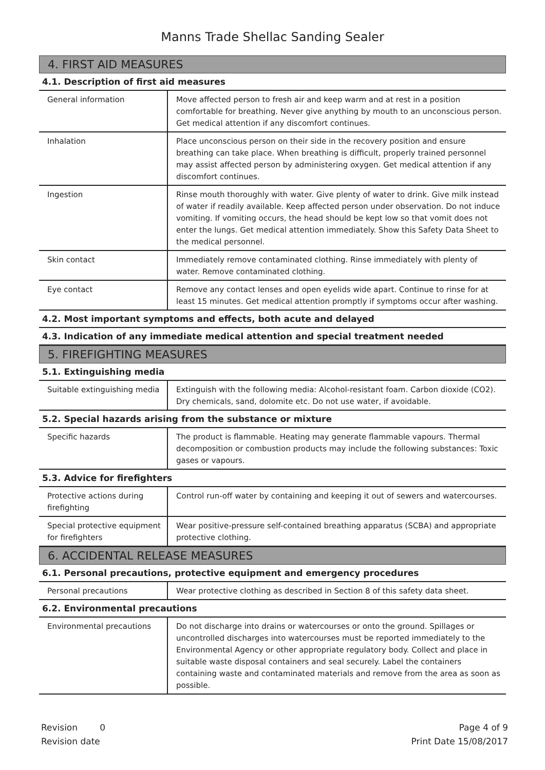Manns Trade Shellac Sanding Sealer
4. FIRST AID MEASURES
4.1. Description of first aid measures
| General information | Move affected person to fresh air and keep warm and at rest in a position comfortable for breathing. Never give anything by mouth to an unconscious person. Get medical attention if any discomfort continues. |
| Inhalation | Place unconscious person on their side in the recovery position and ensure breathing can take place. When breathing is difficult, properly trained personnel may assist affected person by administering oxygen. Get medical attention if any discomfort continues. |
| Ingestion | Rinse mouth thoroughly with water. Give plenty of water to drink. Give milk instead of water if readily available. Keep affected person under observation. Do not induce vomiting. If vomiting occurs, the head should be kept low so that vomit does not enter the lungs. Get medical attention immediately. Show this Safety Data Sheet to the medical personnel. |
| Skin contact | Immediately remove contaminated clothing. Rinse immediately with plenty of water. Remove contaminated clothing. |
| Eye contact | Remove any contact lenses and open eyelids wide apart. Continue to rinse for at least 15 minutes. Get medical attention promptly if symptoms occur after washing. |
4.2. Most important symptoms and effects, both acute and delayed
4.3. Indication of any immediate medical attention and special treatment needed
5. FIREFIGHTING MEASURES
5.1. Extinguishing media
| Suitable extinguishing media | Extinguish with the following media: Alcohol-resistant foam. Carbon dioxide (CO2). Dry chemicals, sand, dolomite etc. Do not use water, if avoidable. |
5.2. Special hazards arising from the substance or mixture
| Specific hazards | The product is flammable. Heating may generate flammable vapours. Thermal decomposition or combustion products may include the following substances: Toxic gases or vapours. |
5.3. Advice for firefighters
| Protective actions during firefighting | Control run-off water by containing and keeping it out of sewers and watercourses. |
| Special protective equipment for firefighters | Wear positive-pressure self-contained breathing apparatus (SCBA) and appropriate protective clothing. |
6. ACCIDENTAL RELEASE MEASURES
6.1. Personal precautions, protective equipment and emergency procedures
| Personal precautions | Wear protective clothing as described in Section 8 of this safety data sheet. |
6.2. Environmental precautions
| Environmental precautions | Do not discharge into drains or watercourses or onto the ground. Spillages or uncontrolled discharges into watercourses must be reported immediately to the Environmental Agency or other appropriate regulatory body. Collect and place in suitable waste disposal containers and seal securely. Label the containers containing waste and contaminated materials and remove from the area as soon as possible. |
Revision 0
Revision date
Page 4 of 9
Print Date 15/08/2017